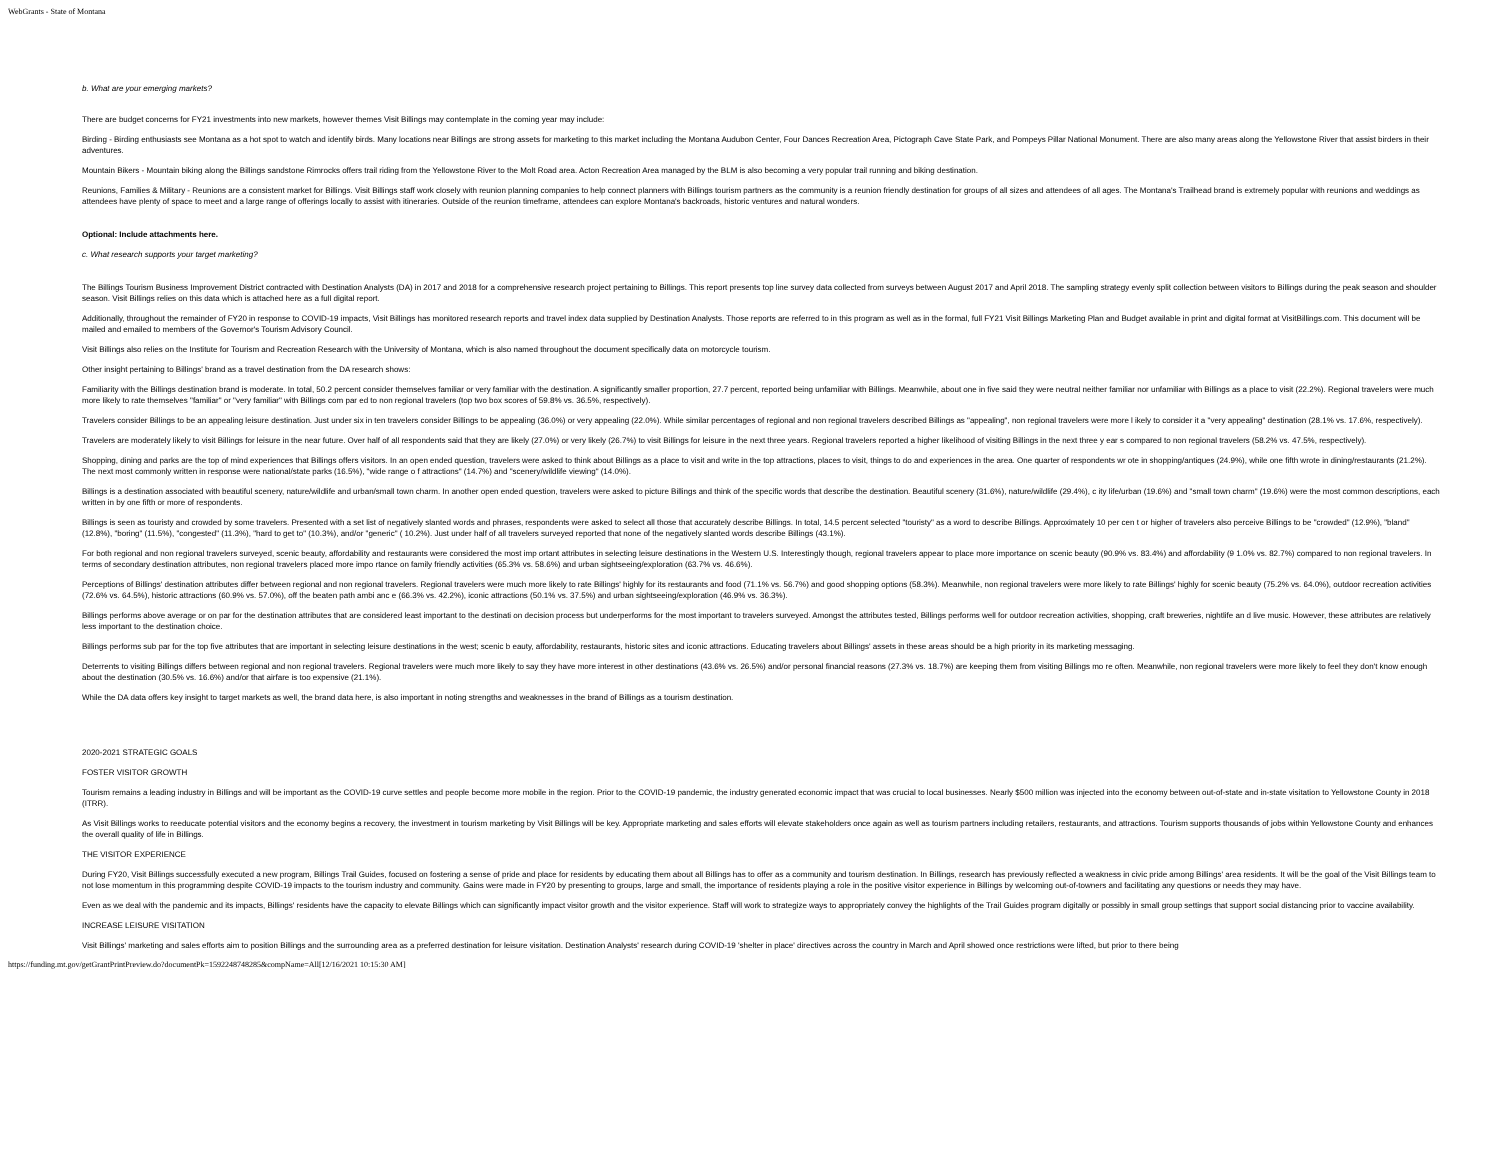WebGrants - State of Montana
b. What are your emerging markets?
There are budget concerns for FY21 investments into new markets, however themes Visit Billings may contemplate in the coming year may include:
Birding - Birding enthusiasts see Montana as a hot spot to watch and identify birds. Many locations near Billings are strong assets for marketing to this market including the Montana Audubon Center, Four Dances Recreation Area, Pictograph Cave State Park, and Pompeys Pillar National Monument. There are also many areas along the Yellowstone River that assist birders in their adventures.
Mountain Bikers - Mountain biking along the Billings sandstone Rimrocks offers trail riding from the Yellowstone River to the Molt Road area. Acton Recreation Area managed by the BLM is also becoming a very popular trail running and biking destination.
Reunions, Families & Military - Reunions are a consistent market for Billings. Visit Billings staff work closely with reunion planning companies to help connect planners with Billings tourism partners as the community is a reunion friendly destination for groups of all sizes and attendees of all ages. The Montana's Trailhead brand is extremely popular with reunions and weddings as attendees have plenty of space to meet and a large range of offerings locally to assist with itineraries. Outside of the reunion timeframe, attendees can explore Montana's backroads, historic ventures and natural wonders.
Optional: Include attachments here.
c. What research supports your target marketing?
The Billings Tourism Business Improvement District contracted with Destination Analysts (DA) in 2017 and 2018 for a comprehensive research project pertaining to Billings. This report presents top line survey data collected from surveys between August 2017 and April 2018. The sampling strategy evenly split collection between visitors to Billings during the peak season and shoulder season. Visit Billings relies on this data which is attached here as a full digital report.
Additionally, throughout the remainder of FY20 in response to COVID-19 impacts, Visit Billings has monitored research reports and travel index data supplied by Destination Analysts. Those reports are referred to in this program as well as in the formal, full FY21 Visit Billings Marketing Plan and Budget available in print and digital format at VisitBillings.com. This document will be mailed and emailed to members of the Governor's Tourism Advisory Council.
Visit Billings also relies on the Institute for Tourism and Recreation Research with the University of Montana, which is also named throughout the document specifically data on motorcycle tourism.
Other insight pertaining to Billings' brand as a travel destination from the DA research shows:
Familiarity with the Billings destination brand is moderate. In total, 50.2 percent consider themselves familiar or very familiar with the destination. A significantly smaller proportion, 27.7 percent, reported being unfamiliar with Billings. Meanwhile, about one in five said they were neutral neither familiar nor unfamiliar with Billings as a place to visit (22.2%). Regional travelers were much more likely to rate themselves "familiar" or "very familiar" with Billings com par ed to non regional travelers (top two box scores of 59.8% vs. 36.5%, respectively).
Travelers consider Billings to be an appealing leisure destination. Just under six in ten travelers consider Billings to be appealing (36.0%) or very appealing (22.0%). While similar percentages of regional and non regional travelers described Billings as "appealing", non regional travelers were more l ikely to consider it a "very appealing" destination (28.1% vs. 17.6%, respectively).
Travelers are moderately likely to visit Billings for leisure in the near future. Over half of all respondents said that they are likely (27.0%) or very likely (26.7%) to visit Billings for leisure in the next three years. Regional travelers reported a higher likelihood of visiting Billings in the next three y ear s compared to non regional travelers (58.2% vs. 47.5%, respectively).
Shopping, dining and parks are the top of mind experiences that Billings offers visitors. In an open ended question, travelers were asked to think about Billings as a place to visit and write in the top attractions, places to visit, things to do and experiences in the area. One quarter of respondents wr ote in shopping/antiques (24.9%), while one fifth wrote in dining/restaurants (21.2%). The next most commonly written in response were national/state parks (16.5%), "wide range o f attractions" (14.7%) and "scenery/wildlife viewing" (14.0%).
Billings is a destination associated with beautiful scenery, nature/wildlife and urban/small town charm. In another open ended question, travelers were asked to picture Billings and think of the specific words that describe the destination. Beautiful scenery (31.6%), nature/wildlife (29.4%), c ity life/urban (19.6%) and "small town charm" (19.6%) were the most common descriptions, each written in by one fifth or more of respondents.
Billings is seen as touristy and crowded by some travelers. Presented with a set list of negatively slanted words and phrases, respondents were asked to select all those that accurately describe Billings. In total, 14.5 percent selected "touristy" as a word to describe Billings. Approximately 10 per cen t or higher of travelers also perceive Billings to be "crowded" (12.9%), "bland" (12.8%), "boring" (11.5%), "congested" (11.3%), "hard to get to" (10.3%), and/or "generic" ( 10.2%). Just under half of all travelers surveyed reported that none of the negatively slanted words describe Billings (43.1%).
For both regional and non regional travelers surveyed, scenic beauty, affordability and restaurants were considered the most imp ortant attributes in selecting leisure destinations in the Western U.S. Interestingly though, regional travelers appear to place more importance on scenic beauty (90.9% vs. 83.4%) and affordability (9 1.0% vs. 82.7%) compared to non regional travelers. In terms of secondary destination attributes, non regional travelers placed more impo rtance on family friendly activities (65.3% vs. 58.6%) and urban sightseeing/exploration (63.7% vs. 46.6%).
Perceptions of Billings' destination attributes differ between regional and non regional travelers. Regional travelers were much more likely to rate Billings' highly for its restaurants and food (71.1% vs. 56.7%) and good shopping options (58.3%). Meanwhile, non regional travelers were more likely to rate Billings' highly for scenic beauty (75.2% vs. 64.0%), outdoor recreation activities (72.6% vs. 64.5%), historic attractions (60.9% vs. 57.0%), off the beaten path ambi anc e (66.3% vs. 42.2%), iconic attractions (50.1% vs. 37.5%) and urban sightseeing/exploration (46.9% vs. 36.3%).
Billings performs above average or on par for the destination attributes that are considered least important to the destinati on decision process but underperforms for the most important to travelers surveyed. Amongst the attributes tested, Billings performs well for outdoor recreation activities, shopping, craft breweries, nightlife an d live music. However, these attributes are relatively less important to the destination choice.
Billings performs sub par for the top five attributes that are important in selecting leisure destinations in the west; scenic b eauty, affordability, restaurants, historic sites and iconic attractions. Educating travelers about Billings' assets in these areas should be a high priority in its marketing messaging.
Deterrents to visiting Billings differs between regional and non regional travelers. Regional travelers were much more likely to say they have more interest in other destinations (43.6% vs. 26.5%) and/or personal financial reasons (27.3% vs. 18.7%) are keeping them from visiting Billings mo re often. Meanwhile, non regional travelers were more likely to feel they don't know enough about the destination (30.5% vs. 16.6%) and/or that airfare is too expensive (21.1%).
While the DA data offers key insight to target markets as well, the brand data here, is also important in noting strengths and weaknesses in the brand of Billings as a tourism destination.
2020-2021 STRATEGIC GOALS
FOSTER VISITOR GROWTH
Tourism remains a leading industry in Billings and will be important as the COVID-19 curve settles and people become more mobile in the region. Prior to the COVID-19 pandemic, the industry generated economic impact that was crucial to local businesses. Nearly $500 million was injected into the economy between out-of-state and in-state visitation to Yellowstone County in 2018 (ITRR).
As Visit Billings works to reeducate potential visitors and the economy begins a recovery, the investment in tourism marketing by Visit Billings will be key. Appropriate marketing and sales efforts will elevate stakeholders once again as well as tourism partners including retailers, restaurants, and attractions. Tourism supports thousands of jobs within Yellowstone County and enhances the overall quality of life in Billings.
THE VISITOR EXPERIENCE
During FY20, Visit Billings successfully executed a new program, Billings Trail Guides, focused on fostering a sense of pride and place for residents by educating them about all Billings has to offer as a community and tourism destination. In Billings, research has previously reflected a weakness in civic pride among Billings' area residents. It will be the goal of the Visit Billings team to not lose momentum in this programming despite COVID-19 impacts to the tourism industry and community. Gains were made in FY20 by presenting to groups, large and small, the importance of residents playing a role in the positive visitor experience in Billings by welcoming out-of-towners and facilitating any questions or needs they may have.
Even as we deal with the pandemic and its impacts, Billings' residents have the capacity to elevate Billings which can significantly impact visitor growth and the visitor experience. Staff will work to strategize ways to appropriately convey the highlights of the Trail Guides program digitally or possibly in small group settings that support social distancing prior to vaccine availability.
INCREASE LEISURE VISITATION
Visit Billings' marketing and sales efforts aim to position Billings and the surrounding area as a preferred destination for leisure visitation. Destination Analysts' research during COVID-19 'shelter in place' directives across the country in March and April showed once restrictions were lifted, but prior to there being
https://funding.mt.gov/getGrantPrintPreview.do?documentPk=1592248748285&compName=All[12/16/2021 10:15:30 AM]